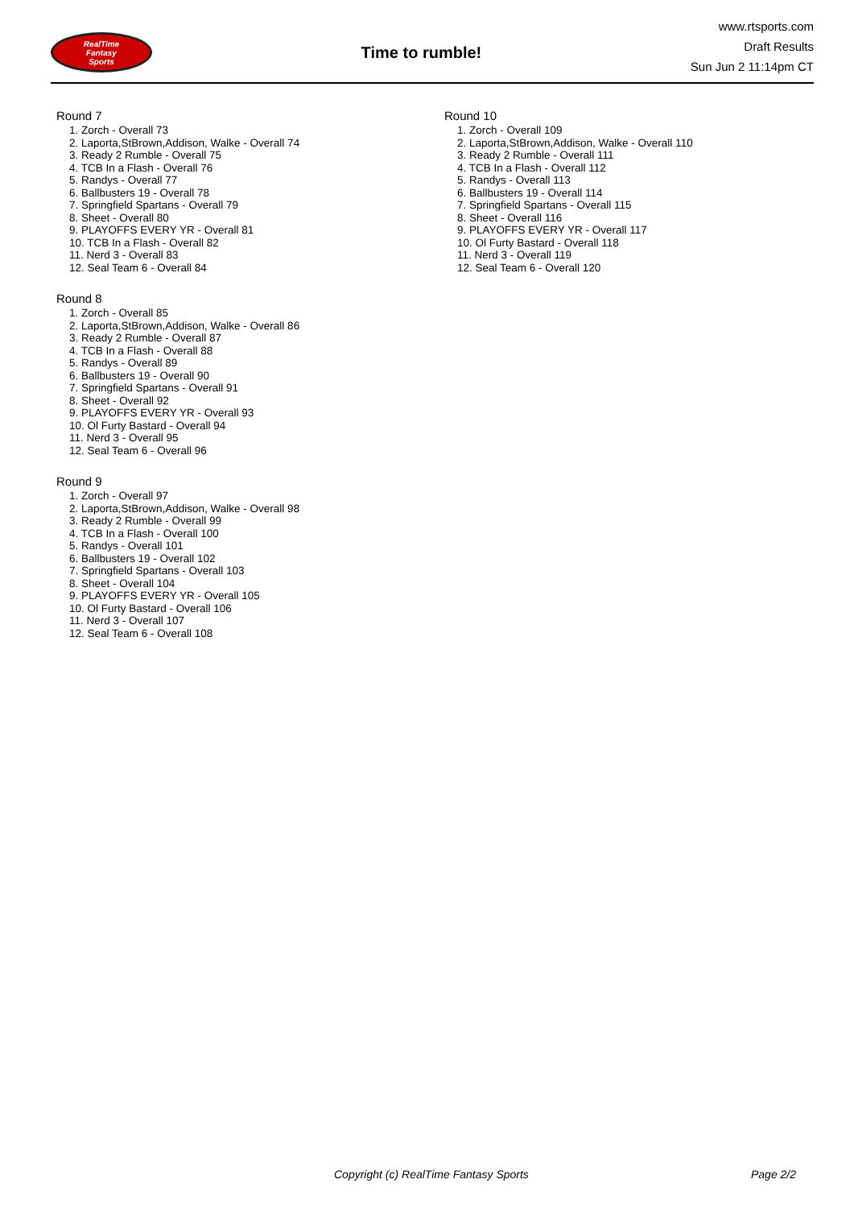RealTime
Fantasy
Sports
Time to rumble!
www.rtsports.com
Draft Results
Sun Jun 2 11:14pm CT
Round 7
1. Zorch - Overall 73
2. Laporta,StBrown,Addison, Walke - Overall 74
3. Ready 2 Rumble - Overall 75
4. TCB In a Flash - Overall 76
5. Randys - Overall 77
6. Ballbusters 19 - Overall 78
7. Springfield Spartans - Overall 79
8. Sheet - Overall 80
9. PLAYOFFS EVERY YR - Overall 81
10. TCB In a Flash - Overall 82
11. Nerd 3 - Overall 83
12. Seal Team 6 - Overall 84
Round 8
1. Zorch - Overall 85
2. Laporta,StBrown,Addison, Walke - Overall 86
3. Ready 2 Rumble - Overall 87
4. TCB In a Flash - Overall 88
5. Randys - Overall 89
6. Ballbusters 19 - Overall 90
7. Springfield Spartans - Overall 91
8. Sheet - Overall 92
9. PLAYOFFS EVERY YR - Overall 93
10. Ol Furty Bastard - Overall 94
11. Nerd 3 - Overall 95
12. Seal Team 6 - Overall 96
Round 9
1. Zorch - Overall 97
2. Laporta,StBrown,Addison, Walke - Overall 98
3. Ready 2 Rumble - Overall 99
4. TCB In a Flash - Overall 100
5. Randys - Overall 101
6. Ballbusters 19 - Overall 102
7. Springfield Spartans - Overall 103
8. Sheet - Overall 104
9. PLAYOFFS EVERY YR - Overall 105
10. Ol Furty Bastard - Overall 106
11. Nerd 3 - Overall 107
12. Seal Team 6 - Overall 108
Round 10
1. Zorch - Overall 109
2. Laporta,StBrown,Addison, Walke - Overall 110
3. Ready 2 Rumble - Overall 111
4. TCB In a Flash - Overall 112
5. Randys - Overall 113
6. Ballbusters 19 - Overall 114
7. Springfield Spartans - Overall 115
8. Sheet - Overall 116
9. PLAYOFFS EVERY YR - Overall 117
10. Ol Furty Bastard - Overall 118
11. Nerd 3 - Overall 119
12. Seal Team 6 - Overall 120
Copyright (c) RealTime Fantasy Sports Page 2/2